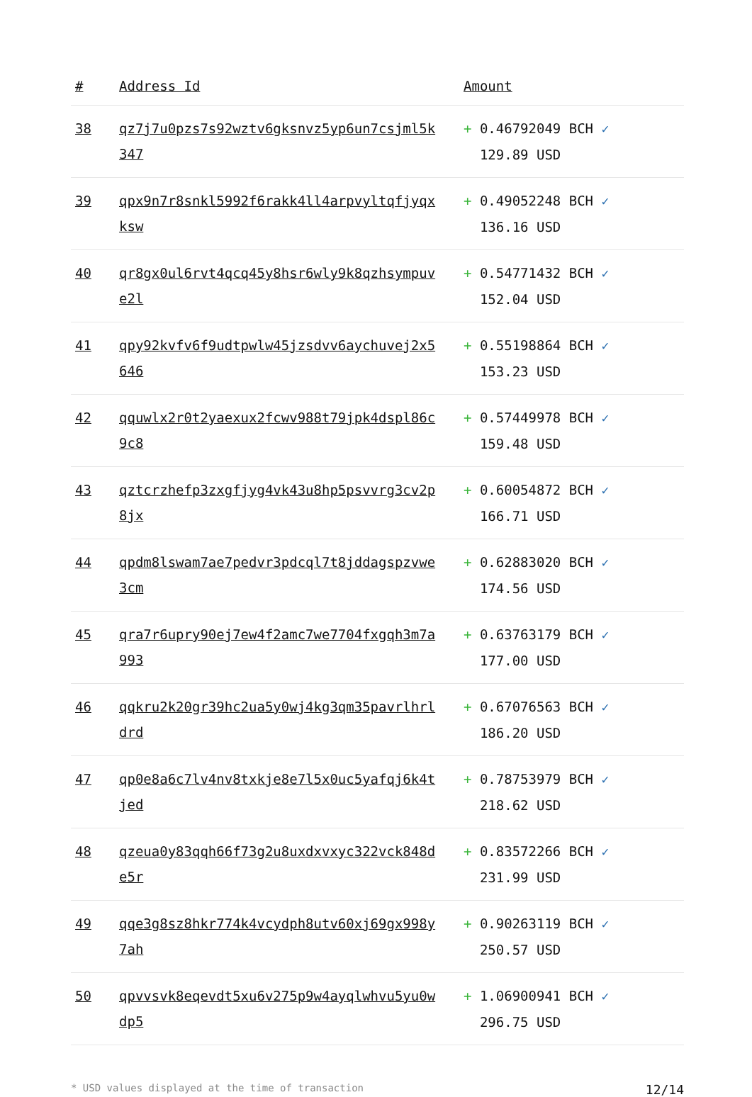| # | Address Id | Amount |
| --- | --- | --- |
| 38 | qz7j7u0pzs7s92wztv6gksnvz5yp6un7csjml5k347 | + 0.46792049 BCH ✓ 129.89 USD |
| 39 | qpx9n7r8snkl5992f6rakk4ll4arpvyltqfjyqxksw | + 0.49052248 BCH ✓ 136.16 USD |
| 40 | qr8gx0ul6rvt4qcq45y8hsr6wly9k8qzhsympuve2l | + 0.54771432 BCH ✓ 152.04 USD |
| 41 | qpy92kvfv6f9udtpwlw45jzsdvv6aychuvej2x5646 | + 0.55198864 BCH ✓ 153.23 USD |
| 42 | qquwlx2r0t2yaexux2fcwv988t79jpk4dspl86c9c8 | + 0.57449978 BCH ✓ 159.48 USD |
| 43 | qztcrzhefp3zxgfjyg4vk43u8hp5psvvrg3cv2p8jx | + 0.60054872 BCH ✓ 166.71 USD |
| 44 | qpdm8lswam7ae7pedvr3pdcql7t8jddagspzvwe3cm | + 0.62883020 BCH ✓ 174.56 USD |
| 45 | qra7r6upry90ej7ew4f2amc7we7704fxgqh3m7a993 | + 0.63763179 BCH ✓ 177.00 USD |
| 46 | qqkru2k20gr39hc2ua5y0wj4kg3qm35pavrlhrldrd | + 0.67076563 BCH ✓ 186.20 USD |
| 47 | qp0e8a6c7lv4nv8txkje8e7l5x0uc5yafqj6k4tjed | + 0.78753979 BCH ✓ 218.62 USD |
| 48 | qzeua0y83qqh66f73g2u8uxdxvxyc322vck848de5r | + 0.83572266 BCH ✓ 231.99 USD |
| 49 | qqe3g8sz8hkr774k4vcydph8utv60xj69gx998y7ah | + 0.90263119 BCH ✓ 250.57 USD |
| 50 | qpvvsvk8eqevdt5xu6v275p9w4ayqlwhvu5yu0wdp5 | + 1.06900941 BCH ✓ 296.75 USD |
* USD values displayed at the time of transaction 12/14